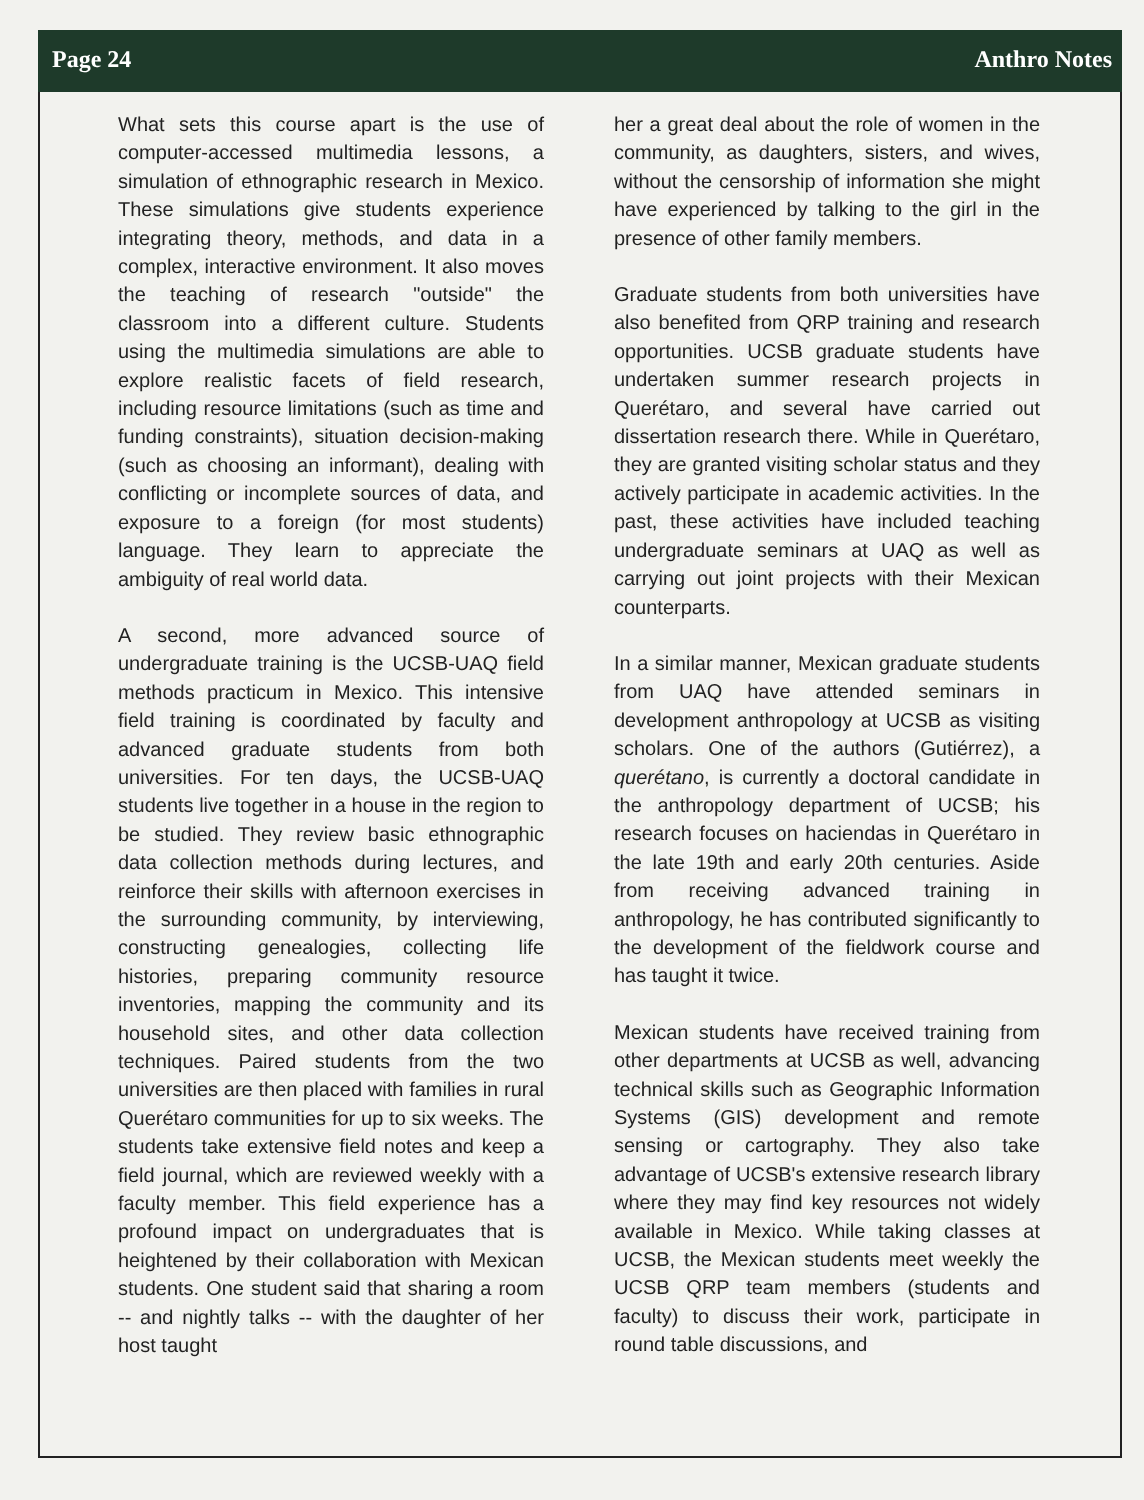Page 24 Anthro Notes
What sets this course apart is the use of computer-accessed multimedia lessons, a simulation of ethnographic research in Mexico. These simulations give students experience integrating theory, methods, and data in a complex, interactive environment. It also moves the teaching of research "outside" the classroom into a different culture. Students using the multimedia simulations are able to explore realistic facets of field research, including resource limitations (such as time and funding constraints), situation decision-making (such as choosing an informant), dealing with conflicting or incomplete sources of data, and exposure to a foreign (for most students) language. They learn to appreciate the ambiguity of real world data.
A second, more advanced source of undergraduate training is the UCSB-UAQ field methods practicum in Mexico. This intensive field training is coordinated by faculty and advanced graduate students from both universities. For ten days, the UCSB-UAQ students live together in a house in the region to be studied. They review basic ethnographic data collection methods during lectures, and reinforce their skills with afternoon exercises in the surrounding community, by interviewing, constructing genealogies, collecting life histories, preparing community resource inventories, mapping the community and its household sites, and other data collection techniques. Paired students from the two universities are then placed with families in rural Querétaro communities for up to six weeks. The students take extensive field notes and keep a field journal, which are reviewed weekly with a faculty member. This field experience has a profound impact on undergraduates that is heightened by their collaboration with Mexican students. One student said that sharing a room -- and nightly talks -- with the daughter of her host taught
her a great deal about the role of women in the community, as daughters, sisters, and wives, without the censorship of information she might have experienced by talking to the girl in the presence of other family members.
Graduate students from both universities have also benefited from QRP training and research opportunities. UCSB graduate students have undertaken summer research projects in Querétaro, and several have carried out dissertation research there. While in Querétaro, they are granted visiting scholar status and they actively participate in academic activities. In the past, these activities have included teaching undergraduate seminars at UAQ as well as carrying out joint projects with their Mexican counterparts.
In a similar manner, Mexican graduate students from UAQ have attended seminars in development anthropology at UCSB as visiting scholars. One of the authors (Gutiérrez), a querétano, is currently a doctoral candidate in the anthropology department of UCSB; his research focuses on haciendas in Querétaro in the late 19th and early 20th centuries. Aside from receiving advanced training in anthropology, he has contributed significantly to the development of the fieldwork course and has taught it twice.
Mexican students have received training from other departments at UCSB as well, advancing technical skills such as Geographic Information Systems (GIS) development and remote sensing or cartography. They also take advantage of UCSB's extensive research library where they may find key resources not widely available in Mexico. While taking classes at UCSB, the Mexican students meet weekly the UCSB QRP team members (students and faculty) to discuss their work, participate in round table discussions, and